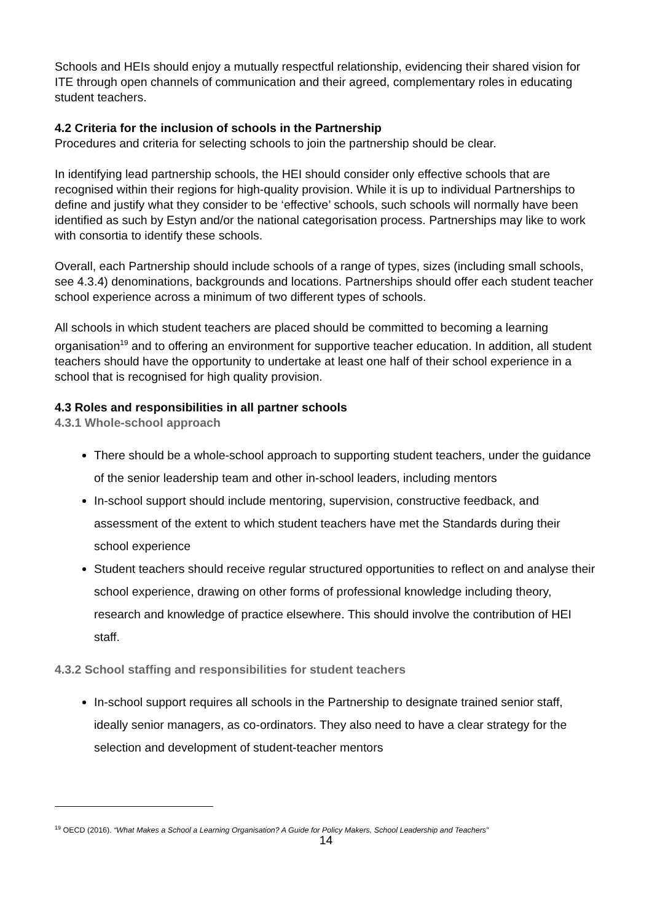Schools and HEIs should enjoy a mutually respectful relationship, evidencing their shared vision for ITE through open channels of communication and their agreed, complementary roles in educating student teachers.
4.2 Criteria for the inclusion of schools in the Partnership
Procedures and criteria for selecting schools to join the partnership should be clear.
In identifying lead partnership schools, the HEI should consider only effective schools that are recognised within their regions for high-quality provision. While it is up to individual Partnerships to define and justify what they consider to be ‘effective’ schools, such schools will normally have been identified as such by Estyn and/or the national categorisation process. Partnerships may like to work with consortia to identify these schools.
Overall, each Partnership should include schools of a range of types, sizes (including small schools, see 4.3.4) denominations, backgrounds and locations. Partnerships should offer each student teacher school experience across a minimum of two different types of schools.
All schools in which student teachers are placed should be committed to becoming a learning organisation<sup>19</sup> and to offering an environment for supportive teacher education. In addition, all student teachers should have the opportunity to undertake at least one half of their school experience in a school that is recognised for high quality provision.
4.3 Roles and responsibilities in all partner schools
4.3.1 Whole-school approach
There should be a whole-school approach to supporting student teachers, under the guidance of the senior leadership team and other in-school leaders, including mentors
In-school support should include mentoring, supervision, constructive feedback, and assessment of the extent to which student teachers have met the Standards during their school experience
Student teachers should receive regular structured opportunities to reflect on and analyse their school experience, drawing on other forms of professional knowledge including theory, research and knowledge of practice elsewhere. This should involve the contribution of HEI staff.
4.3.2 School staffing and responsibilities for student teachers
In-school support requires all schools in the Partnership to designate trained senior staff, ideally senior managers, as co-ordinators. They also need to have a clear strategy for the selection and development of student-teacher mentors
<sup>19</sup> OECD (2016). “What Makes a School a Learning Organisation? A Guide for Policy Makers, School Leadership and Teachers”
14